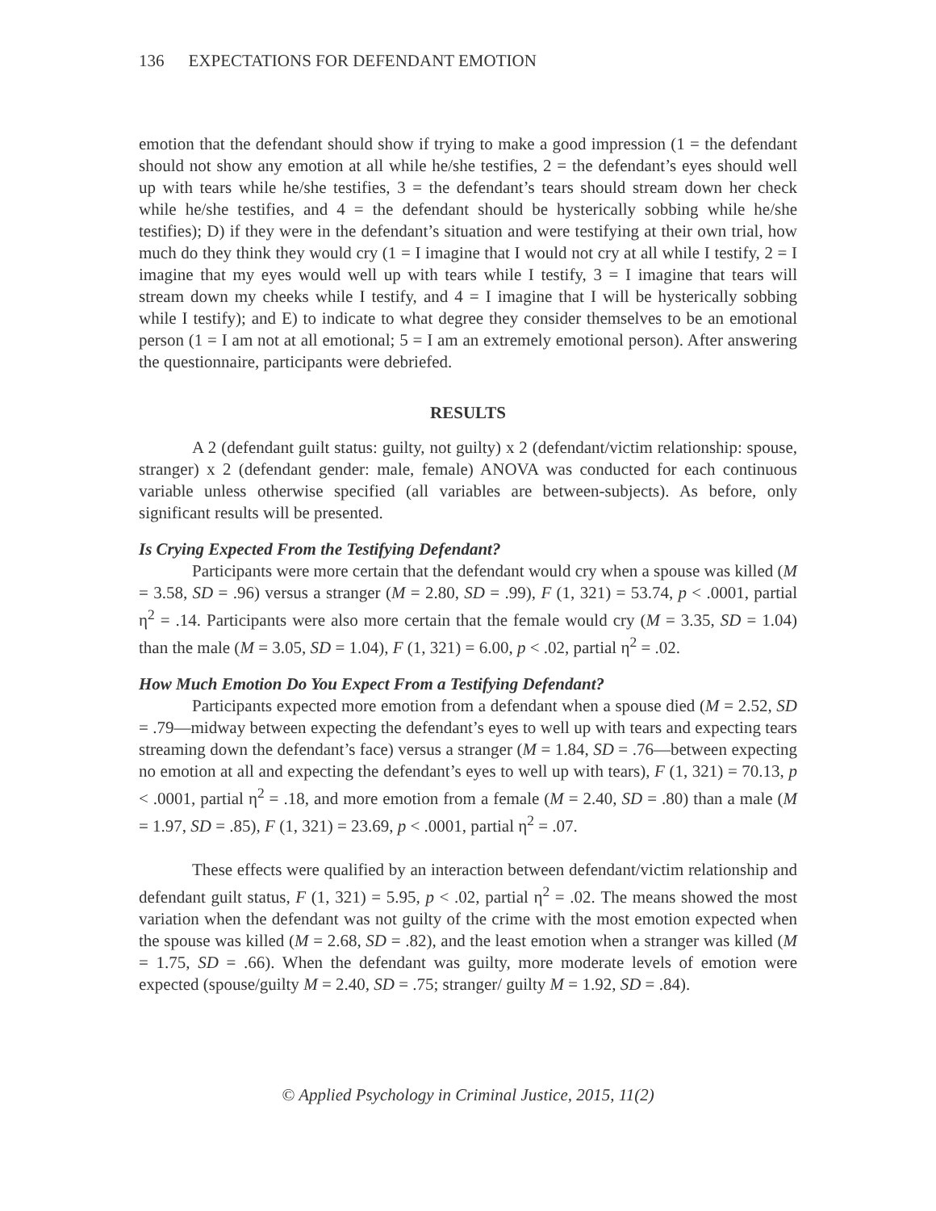136 EXPECTATIONS FOR DEFENDANT EMOTION
emotion that the defendant should show if trying to make a good impression (1 = the defendant should not show any emotion at all while he/she testifies, 2 = the defendant’s eyes should well up with tears while he/she testifies, 3 = the defendant’s tears should stream down her check while he/she testifies, and 4 = the defendant should be hysterically sobbing while he/she testifies); D) if they were in the defendant’s situation and were testifying at their own trial, how much do they think they would cry (1 = I imagine that I would not cry at all while I testify, 2 = I imagine that my eyes would well up with tears while I testify, 3 = I imagine that tears will stream down my cheeks while I testify, and 4 = I imagine that I will be hysterically sobbing while I testify); and E) to indicate to what degree they consider themselves to be an emotional person (1 = I am not at all emotional; 5 = I am an extremely emotional person). After answering the questionnaire, participants were debriefed.
RESULTS
A 2 (defendant guilt status: guilty, not guilty) x 2 (defendant/victim relationship: spouse, stranger) x 2 (defendant gender: male, female) ANOVA was conducted for each continuous variable unless otherwise specified (all variables are between-subjects). As before, only significant results will be presented.
Is Crying Expected From the Testifying Defendant?
Participants were more certain that the defendant would cry when a spouse was killed (M = 3.58, SD = .96) versus a stranger (M = 2.80, SD = .99), F (1, 321) = 53.74, p < .0001, partial η<sup>2</sup> = .14. Participants were also more certain that the female would cry (M = 3.35, SD = 1.04) than the male (M = 3.05, SD = 1.04), F (1, 321) = 6.00, p < .02, partial η<sup>2</sup> = .02.
How Much Emotion Do You Expect From a Testifying Defendant?
Participants expected more emotion from a defendant when a spouse died (M = 2.52, SD = .79—midway between expecting the defendant’s eyes to well up with tears and expecting tears streaming down the defendant’s face) versus a stranger (M = 1.84, SD = .76—between expecting no emotion at all and expecting the defendant’s eyes to well up with tears), F (1, 321) = 70.13, p < .0001, partial η<sup>2</sup> = .18, and more emotion from a female (M = 2.40, SD = .80) than a male (M = 1.97, SD = .85), F (1, 321) = 23.69, p < .0001, partial η<sup>2</sup> = .07.
These effects were qualified by an interaction between defendant/victim relationship and defendant guilt status, F (1, 321) = 5.95, p < .02, partial η<sup>2</sup> = .02. The means showed the most variation when the defendant was not guilty of the crime with the most emotion expected when the spouse was killed (M = 2.68, SD = .82), and the least emotion when a stranger was killed (M = 1.75, SD = .66). When the defendant was guilty, more moderate levels of emotion were expected (spouse/guilty M = 2.40, SD = .75; stranger/ guilty M = 1.92, SD = .84).
© Applied Psychology in Criminal Justice, 2015, 11(2)